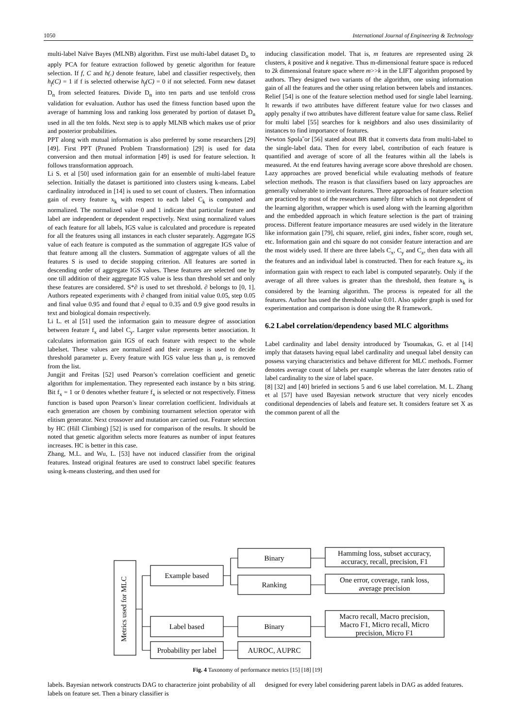1050 International Journal of Engineering & Technology
multi-label Naïve Bayes (MLNB) algorithm. First use multi-label dataset D<sub>o</sub> to apply PCA for feature extraction followed by genetic algorithm for feature selection. If f, C and h(.) denote feature, label and classifier respectively, then h<sub>f</sub>(C) = 1 if f is selected otherwise h<sub>f</sub>(C) = 0 if not selected. Form new dataset D<sub>n</sub> from selected features. Divide D<sub>n</sub> into ten parts and use tenfold cross validation for evaluation. Author has used the fitness function based upon the average of hamming loss and ranking loss generated by portion of dataset D<sub>n</sub> used in all the ten folds. Next step is to apply MLNB which makes use of prior and posterior probabilities.
PPT along with mutual information is also preferred by some researchers [29] [49]. First PPT (Pruned Problem Transformation) [29] is used for data conversion and then mutual information [49] is used for feature selection. It follows transformation approach.
Li S. et al [50] used information gain for an ensemble of multi-label feature selection. Initially the dataset is partitioned into clusters using k-means. Label cardinality introduced in [14] is used to set count of clusters. Then information gain of every feature x<sub>k</sub> with respect to each label C<sub>k</sub> is computed and normalized. The normalized value 0 and 1 indicate that particular feature and label are independent or dependent respectively. Next using normalized values of each feature for all labels, IGS value is calculated and procedure is repeated for all the features using all instances in each cluster separately. Aggregate IGS value of each feature is computed as the summation of aggregate IGS value of that feature among all the clusters. Summation of aggregate values of all the features S is used to decide stopping criterion. All features are sorted in descending order of aggregate IGS values. These features are selected one by one till addition of their aggregate IGS value is less than threshold set and only these features are considered. S*∂ is used to set threshold. ∂ belongs to [0, 1]. Authors repeated experiments with ∂ changed from initial value 0.05, step 0.05 and final value 0.95 and found that ∂ equal to 0.35 and 0.9 give good results in text and biological domain respectively.
Li L. et al [51] used the information gain to measure degree of association between feature f<sub>x</sub> and label C<sub>y</sub>. Larger value represents better association. It calculates information gain IGS of each feature with respect to the whole labelset. These values are normalized and their average is used to decide threshold parameter μ. Every feature with IGS value less than μ, is removed from the list.
Jungjit and Freitas [52] used Pearson’s correlation coefficient and genetic algorithm for implementation. They represented each instance by n bits string. Bit f<sub>x</sub> = 1 or 0 denotes whether feature f<sub>x</sub> is selected or not respectively. Fitness function is based upon Pearson’s linear correlation coefficient. Individuals at each generation are chosen by combining tournament selection operator with elitism generator. Next crossover and mutation are carried out. Feature selection by HC (Hill Climbing) [52] is used for comparison of the results. It should be noted that genetic algorithm selects more features as number of input features increases. HC is better in this case.
Zhang, M.L. and Wu, L. [53] have not induced classifier from the original features. Instead original features are used to construct label specific features using k-means clustering, and then used for
inducing classification model. That is, m features are represented using 2k clusters, k positive and k negative. Thus m-dimensional feature space is reduced to 2k dimensional feature space where m>>k in the LIFT algorithm proposed by authors. They designed two variants of the algorithm, one using information gain of all the features and the other using relation between labels and instances.
Relief [54] is one of the feature selection method used for single label learning. It rewards if two attributes have different feature value for two classes and apply penalty if two attributes have different feature value for same class. Relief for multi label [55] searches for k neighbors and also uses dissimilarity of instances to find importance of features.
Newton Spolaˆor [56] stated about BR that it converts data from multi-label to the single-label data. Then for every label, contribution of each feature is quantified and average of score of all the features within all the labels is measured. At the end features having average score above threshold are chosen. Lazy approaches are proved beneficial while evaluating methods of feature selection methods. The reason is that classifiers based on lazy approaches are generally vulnerable to irrelevant features. Three approaches of feature selection are practiced by most of the researchers namely filter which is not dependent of the learning algorithm, wrapper which is used along with the learning algorithm and the embedded approach in which feature selection is the part of training process. Different feature importance measures are used widely in the literature like information gain [79], chi square, relief, gini index, fisher score, rough set, etc. Information gain and chi square do not consider feature interaction and are the most widely used. If there are three labels C<sub>x</sub>, C<sub>y</sub> and C<sub>z</sub>, then data with all the features and an individual label is constructed. Then for each feature x<sub>k</sub>, its information gain with respect to each label is computed separately. Only if the average of all three values is greater than the threshold, then feature x<sub>k</sub> is considered by the learning algorithm. The process is repeated for all the features. Author has used the threshold value 0.01. Also spider graph is used for experimentation and comparison is done using the R framework.
6.2 Label correlation/dependency based MLC algorithms
Label cardinality and label density introduced by Tsoumakas, G. et al [14] imply that datasets having equal label cardinality and unequal label density can possess varying characteristics and behave different for MLC methods. Former denotes average count of labels per example whereas the later denotes ratio of label cardinality to the size of label space.
[8] [32] and [40] briefed in sections 5 and 6 use label correlation. M. L. Zhang et al [57] have used Bayesian network structure that very nicely encodes conditional dependencies of labels and feature set. It considers feature set X as the common parent of all the
Metrics used for MLC
Example based
Label based
Probability per label
Binary
Ranking
Binary
AUROC, AUPRC
Hamming loss, subset accuracy,
accuracy, recall, precision, F1
One error, coverage, rank loss,
average precision
Macro recall, Macro precision,
Macro F1, Micro recall, Micro
precision, Micro F1
Fig. 4 Taxonomy of performance metrics [15] [18] [19]
labels. Bayesian network constructs DAG to characterize joint probability of all labels on feature set. Then a binary classifier is
designed for every label considering parent labels in DAG as added features.